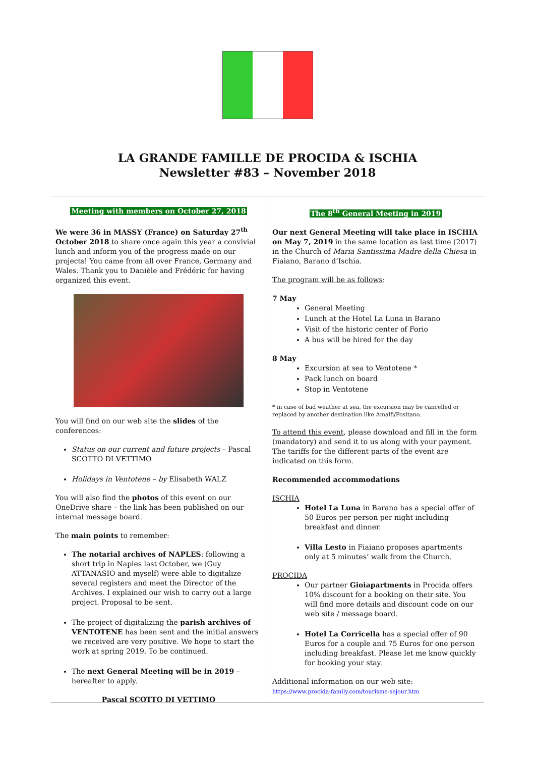LA GRANDE FAMILLE DE PROCIDA & ISCHIA
Newsletter #83 – November 2018
Meeting with members on October 27, 2018
We were 36 in MASSY (France) on Saturday 27<sup>th</sup> October 2018 to share once again this year a convivial lunch and inform you of the progress made on our projects! You came from all over France, Germany and Wales. Thank you to Danièle and Frédéric for having organized this event.
You will find on our web site the slides of the conferences:
Status on our current and future projects – Pascal SCOTTO DI VETTIMO
Holidays in Ventotene – by Elisabeth WALZ
You will also find the photos of this event on our OneDrive share – the link has been published on our internal message board.
The main points to remember:
The notarial archives of NAPLES: following a short trip in Naples last October, we (Guy ATTANASIO and myself) were able to digitalize several registers and meet the Director of the Archives. I explained our wish to carry out a large project. Proposal to be sent.
The project of digitalizing the parish archives of VENTOTENE has been sent and the initial answers we received are very positive. We hope to start the work at spring 2019. To be continued.
The next General Meeting will be in 2019 – hereafter to apply.
Pascal SCOTTO DI VETTIMO
The 8<sup>th</sup> General Meeting in 2019
Our next General Meeting will take place in ISCHIA on May 7, 2019 in the same location as last time (2017) in the Church of Maria Santissima Madre della Chiesa in Fiaiano, Barano d’Ischia.
The program will be as follows:
7 May
General Meeting
Lunch at the Hotel La Luna in Barano
Visit of the historic center of Forio
A bus will be hired for the day
8 May
Excursion at sea to Ventotene *
Pack lunch on board
Stop in Ventotene
* in case of bad weather at sea, the excursion may be cancelled or replaced by another destination like Amalfi/Positano.
To attend this event, please download and fill in the form (mandatory) and send it to us along with your payment. The tariffs for the different parts of the event are indicated on this form.
Recommended accommodations
ISCHIA
Hotel La Luna in Barano has a special offer of 50 Euros per person per night including breakfast and dinner.
Villa Lesto in Fiaiano proposes apartments only at 5 minutes’ walk from the Church.
PROCIDA
Our partner Gioiapartments in Procida offers 10% discount for a booking on their site. You will find more details and discount code on our web site / message board.
Hotel La Corricella has a special offer of 90 Euros for a couple and 75 Euros for one person including breakfast. Please let me know quickly for booking your stay.
Additional information on our web site:
https://www.procida-family.com/tourisme-sejour.htm